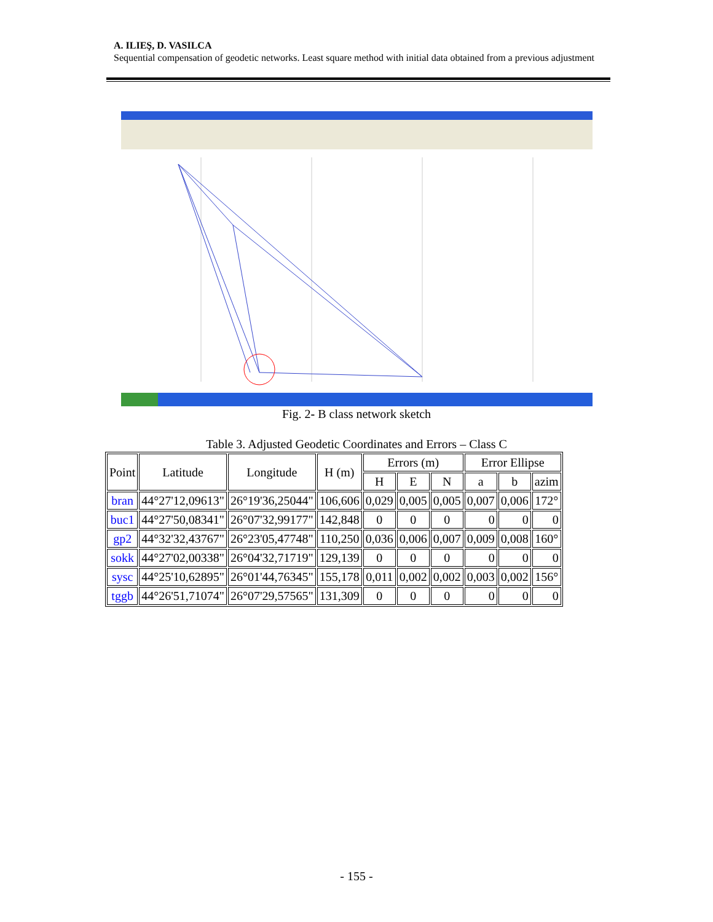A. ILIEŞ, D. VASILCA
Sequential compensation of geodetic networks. Least square method with initial data obtained from a previous adjustment
Fig. 2- B class network sketch
Table 3. Adjusted Geodetic Coordinates and Errors – Class C
| Point | Latitude | Longitude | H (m) | Errors (m) | | | Error Ellipse | | |
| --- | --- | --- | --- | --- | --- | --- | --- | --- | --- |
| | | | | H | E | N | a | b | azim |
| bran | 44°27'12,09613" | 26°19'36,25044" | 106,606 | 0,029 | 0,005 | 0,005 | 0,007 | 0,006 | 172° |
| buc1 | 44°27'50,08341" | 26°07'32,99177" | 142,848 | 0 | 0 | 0 | 0 | 0 | 0 |
| gp2 | 44°32'32,43767" | 26°23'05,47748" | 110,250 | 0,036 | 0,006 | 0,007 | 0,009 | 0,008 | 160° |
| sokk | 44°27'02,00338" | 26°04'32,71719" | 129,139 | 0 | 0 | 0 | 0 | 0 | 0 |
| sysc | 44°25'10,62895" | 26°01'44,76345" | 155,178 | 0,011 | 0,002 | 0,002 | 0,003 | 0,002 | 156° |
| tggb | 44°26'51,71074" | 26°07'29,57565" | 131,309 | 0 | 0 | 0 | 0 | 0 | 0 |
- 155 -